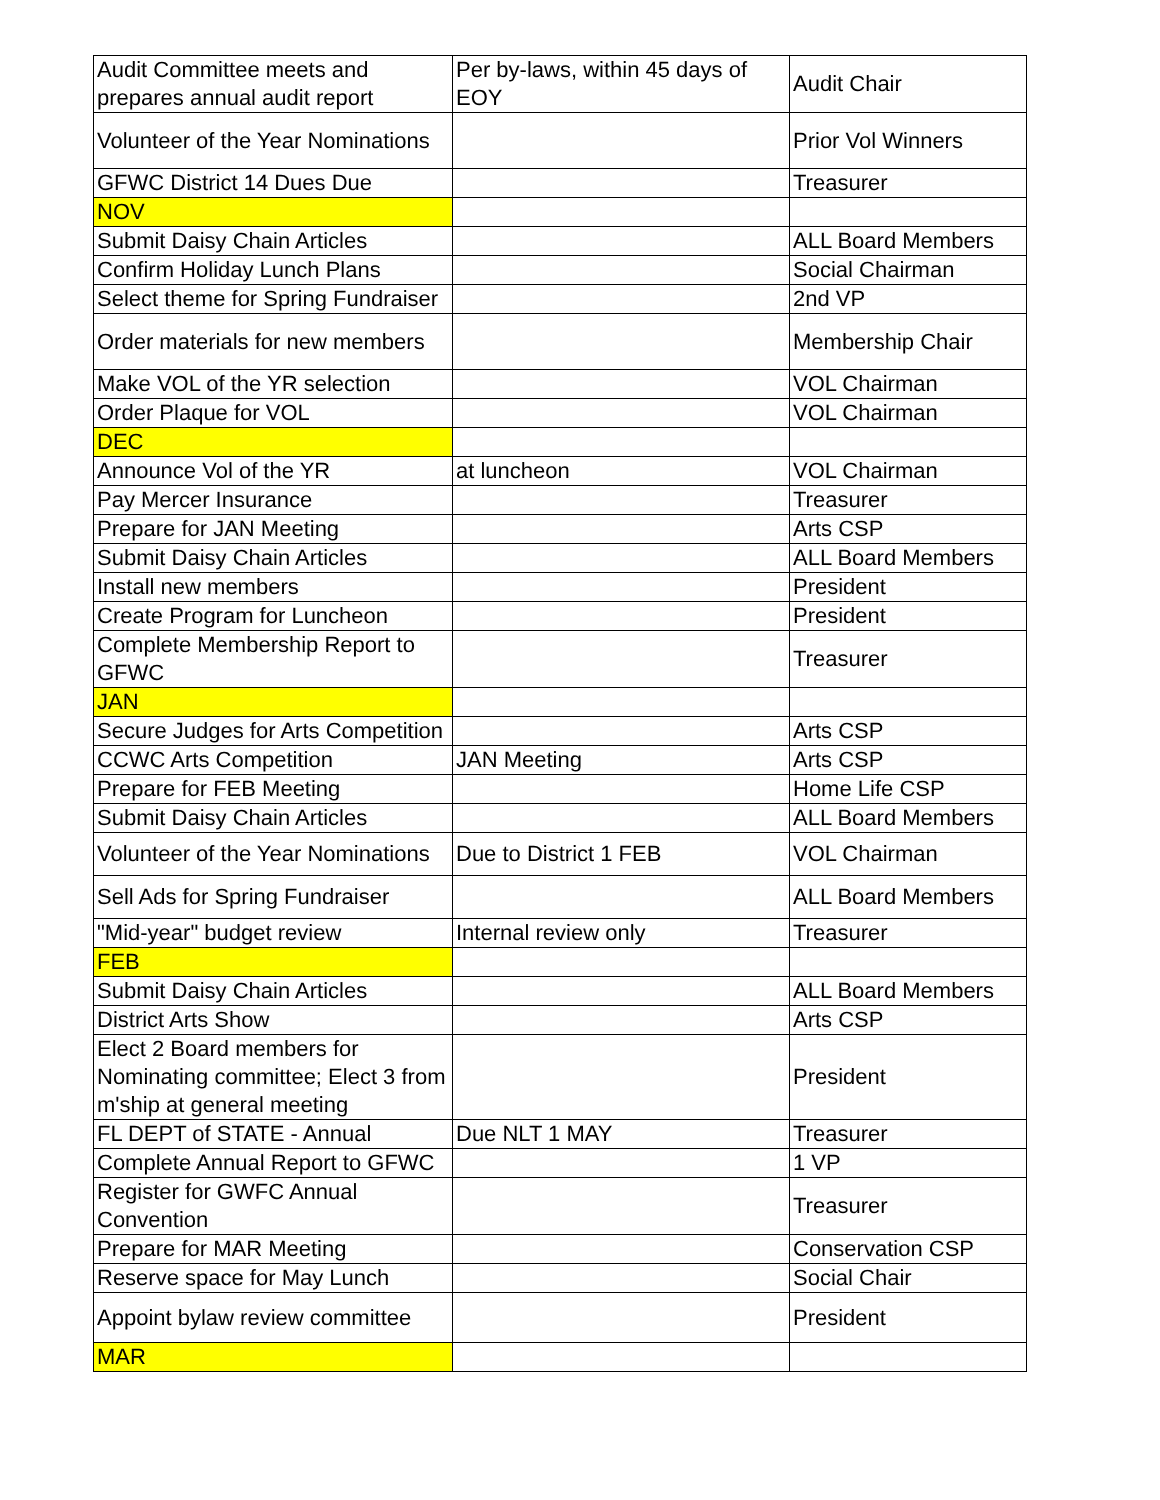| Audit Committee meets and prepares annual audit report | Per by-laws, within 45 days of EOY | Audit Chair |
| Volunteer of the Year Nominations | | Prior Vol Winners |
| GFWC District 14 Dues Due | | Treasurer |
| NOV | | |
| Submit Daisy Chain Articles | | ALL Board Members |
| Confirm Holiday Lunch Plans | | Social Chairman |
| Select theme for Spring Fundraiser | | 2nd VP |
| Order materials for new members | | Membership Chair |
| Make VOL of the YR selection | | VOL Chairman |
| Order Plaque for VOL | | VOL Chairman |
| DEC | | |
| Announce Vol of the YR | at luncheon | VOL Chairman |
| Pay Mercer Insurance | | Treasurer |
| Prepare for JAN Meeting | | Arts CSP |
| Submit Daisy Chain Articles | | ALL Board Members |
| Install new members | | President |
| Create Program for Luncheon | | President |
| Complete Membership Report to GFWC | | Treasurer |
| JAN | | |
| Secure Judges for Arts Competition | | Arts CSP |
| CCWC Arts Competition | JAN Meeting | Arts CSP |
| Prepare for FEB Meeting | | Home Life CSP |
| Submit Daisy Chain Articles | | ALL Board Members |
| Volunteer of the Year Nominations | Due to District 1 FEB | VOL Chairman |
| Sell Ads for Spring Fundraiser | | ALL Board Members |
| "Mid-year" budget review | Internal review only | Treasurer |
| FEB | | |
| Submit Daisy Chain Articles | | ALL Board Members |
| District Arts Show | | Arts CSP |
| Elect 2 Board members for Nominating committee; Elect 3 from m'ship at general meeting | | President |
| FL DEPT of STATE - Annual | Due NLT 1 MAY | Treasurer |
| Complete Annual Report to GFWC | | 1 VP |
| Register for GWFC Annual Convention | | Treasurer |
| Prepare for MAR Meeting | | Conservation CSP |
| Reserve space for May Lunch | | Social Chair |
| Appoint bylaw review committee | | President |
| MAR | | |